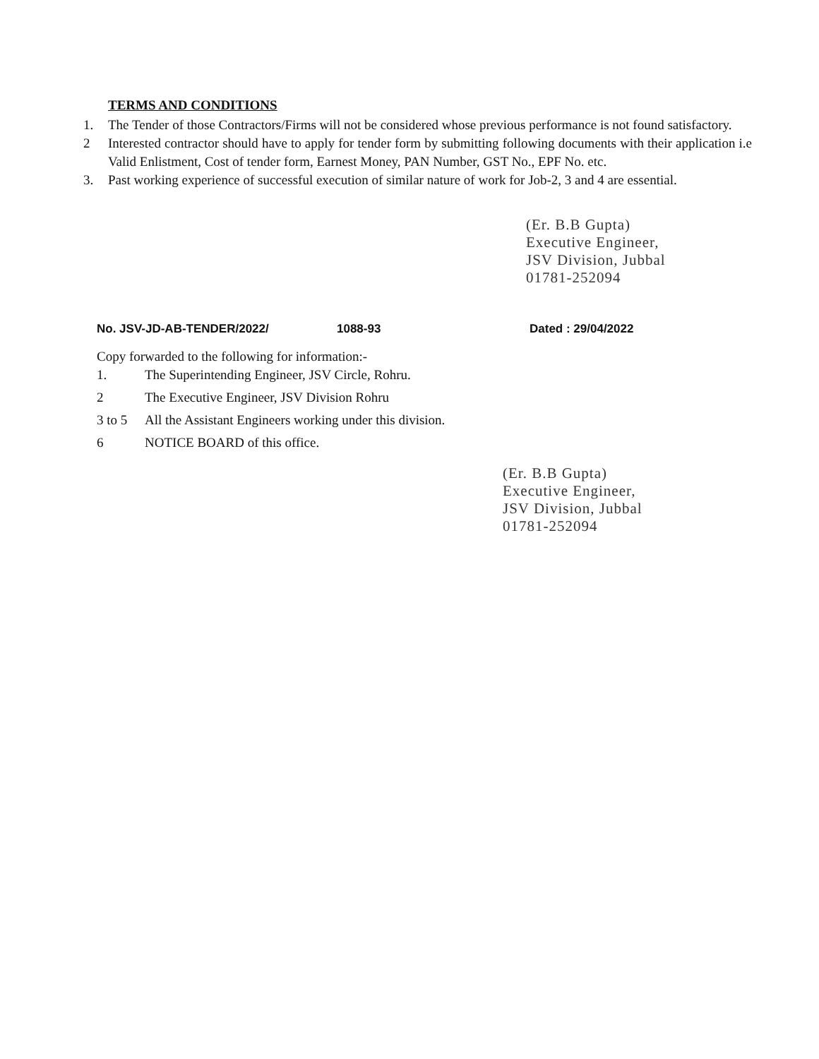TERMS AND CONDITIONS
1. The Tender of those Contractors/Firms will not be considered whose previous performance is not found satisfactory.
2 Interested contractor should have to apply for tender form by submitting following documents with their application i.e Valid Enlistment, Cost of tender form, Earnest Money, PAN Number, GST No., EPF No. etc.
3. Past working experience of successful execution of similar nature of work for Job-2, 3 and 4 are essential.
(Er. B.B Gupta)
Executive Engineer,
JSV Division, Jubbal
01781-252094
No. JSV-JD-AB-TENDER/2022/ 1088-93 Dated : 29/04/2022
Copy forwarded to the following for information:-
1. The Superintending Engineer, JSV Circle, Rohru.
2 The Executive Engineer, JSV Division Rohru
3 to 5 All the Assistant Engineers working under this division.
6 NOTICE BOARD of this office.
(Er. B.B Gupta)
Executive Engineer,
JSV Division, Jubbal
01781-252094